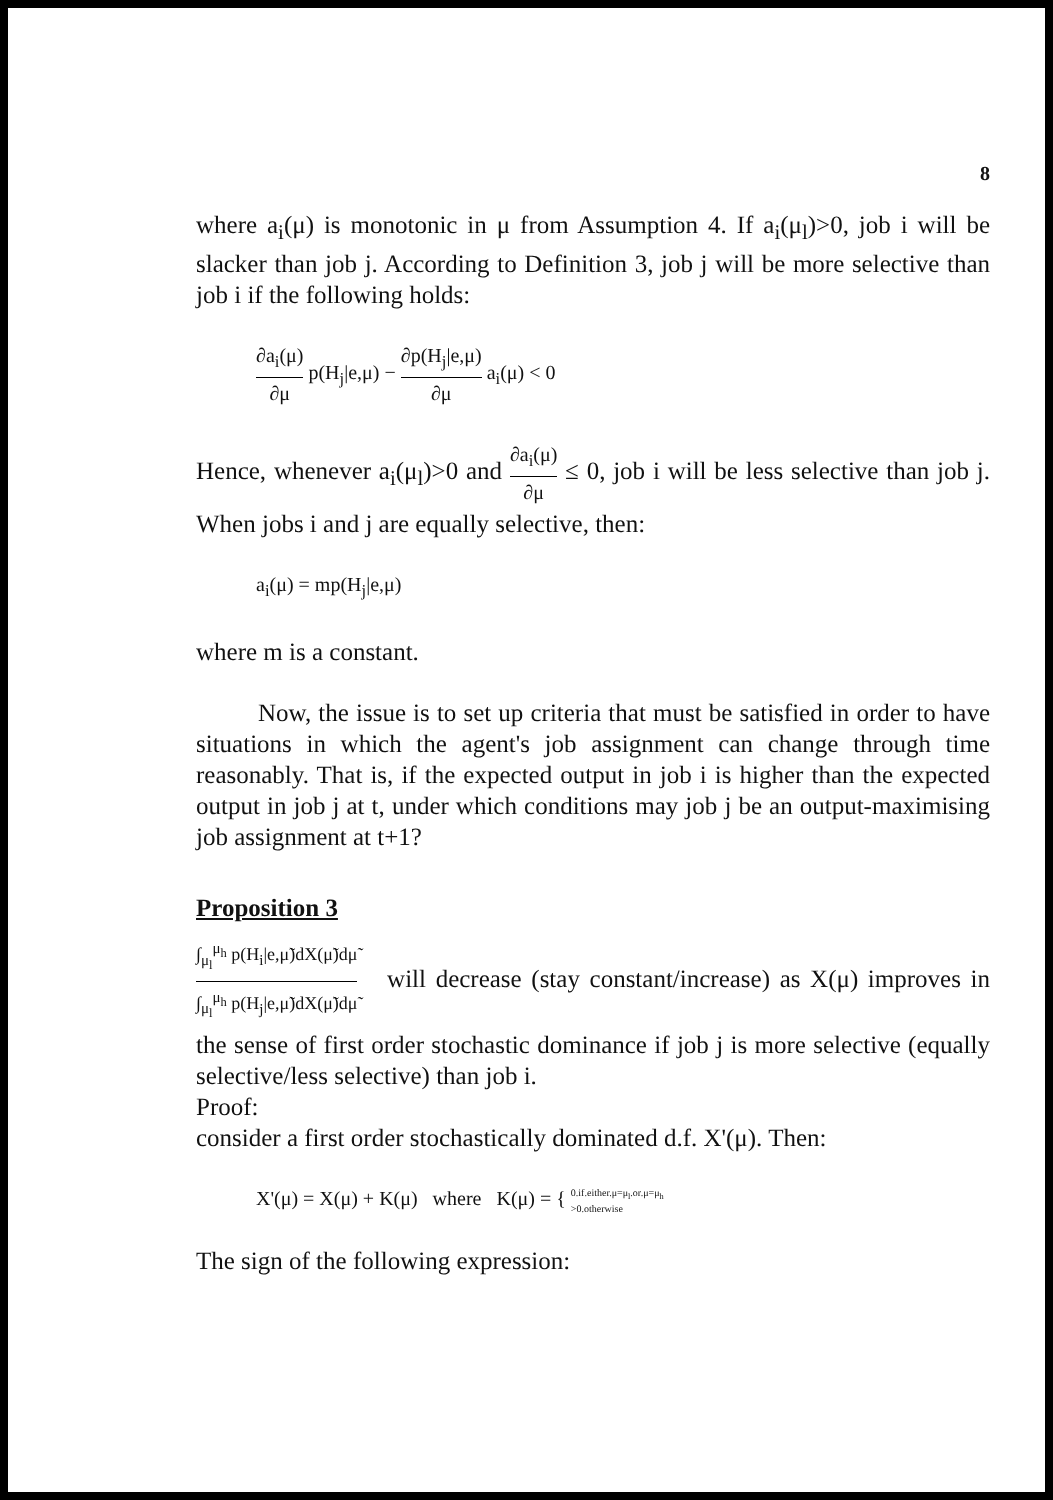8
where a<sub>i</sub>(μ) is monotonic in μ from Assumption 4. If a<sub>i</sub>(μ<sub>l</sub>)>0, job i will be slacker than job j. According to Definition 3, job j will be more selective than job i if the following holds:
∂a<sub>i</sub>(μ) ∂μ p(H<sub>j</sub>|e,μ) − ∂p(H<sub>j</sub>|e,μ) ∂μ a<sub>i</sub>(μ) < 0
Hence, whenever a<sub>i</sub>(μ<sub>l</sub>)>0 and ∂a<sub>i</sub>(μ) ∂μ ≤ 0, job i will be less selective than job j. When jobs i and j are equally selective, then:
a<sub>i</sub>(μ) = mp(H<sub>j</sub>|e,μ)
where m is a constant.
Now, the issue is to set up criteria that must be satisfied in order to have situations in which the agent's job assignment can change through time reasonably. That is, if the expected output in job i is higher than the expected output in job j at t, under which conditions may job j be an output-maximising job assignment at t+1?
Proposition 3
∫<sub>μ<sub>l</sub></sub><sup>μ<sub>h</sub></sup> p(H<sub>i</sub>|e,μ̃)dX(μ̃)dμ̃ ∫<sub>μ<sub>l</sub></sub><sup>μ<sub>h</sub></sup> p(H<sub>j</sub>|e,μ̃)dX(μ̃)dμ̃ will decrease (stay constant/increase) as X(μ) improves in the sense of first order stochastic dominance if job j is more selective (equally selective/less selective) than job i.
Proof:
consider a first order stochastically dominated d.f. X'(μ). Then:
X'(μ) = X(μ) + K(μ) where K(μ) = { 0.if.either.μ=μ<sub>l</sub>.or.μ=μ<sub>h</sub> >0.otherwise
The sign of the following expression: